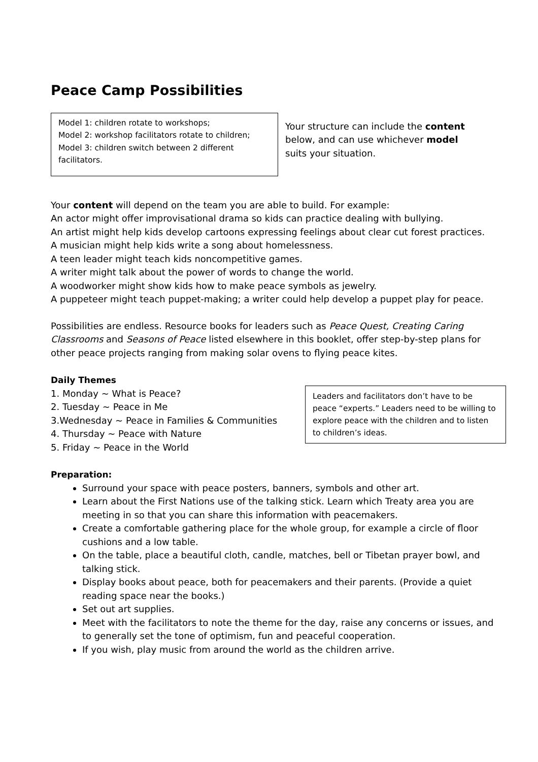Peace Camp Possibilities
Model 1: children rotate to workshops;
Model 2: workshop facilitators rotate to children;
Model 3: children switch between 2 different facilitators.
Your structure can include the content below, and can use whichever model suits your situation.
Your content will depend on the team you are able to build. For example:
An actor might offer improvisational drama so kids can practice dealing with bullying.
An artist might help kids develop cartoons expressing feelings about clear cut forest practices.
A musician might help kids write a song about homelessness.
A teen leader might teach kids noncompetitive games.
A writer might talk about the power of words to change the world.
A woodworker might show kids how to make peace symbols as jewelry.
A puppeteer might teach puppet-making; a writer could help develop a puppet play for peace.
Possibilities are endless. Resource books for leaders such as Peace Quest, Creating Caring Classrooms and Seasons of Peace listed elsewhere in this booklet, offer step-by-step plans for other peace projects ranging from making solar ovens to flying peace kites.
Daily Themes
1. Monday ~ What is Peace?
2. Tuesday ~ Peace in Me
3.Wednesday ~ Peace in Families & Communities
4. Thursday ~ Peace with Nature
5. Friday ~ Peace in the World
Leaders and facilitators don’t have to be peace “experts.” Leaders need to be willing to explore peace with the children and to listen to children’s ideas.
Preparation:
Surround your space with peace posters, banners, symbols and other art.
Learn about the First Nations use of the talking stick. Learn which Treaty area you are meeting in so that you can share this information with peacemakers.
Create a comfortable gathering place for the whole group, for example a circle of floor cushions and a low table.
On the table, place a beautiful cloth, candle, matches, bell or Tibetan prayer bowl, and talking stick.
Display books about peace, both for peacemakers and their parents. (Provide a quiet reading space near the books.)
Set out art supplies.
Meet with the facilitators to note the theme for the day, raise any concerns or issues, and to generally set the tone of optimism, fun and peaceful cooperation.
If you wish, play music from around the world as the children arrive.